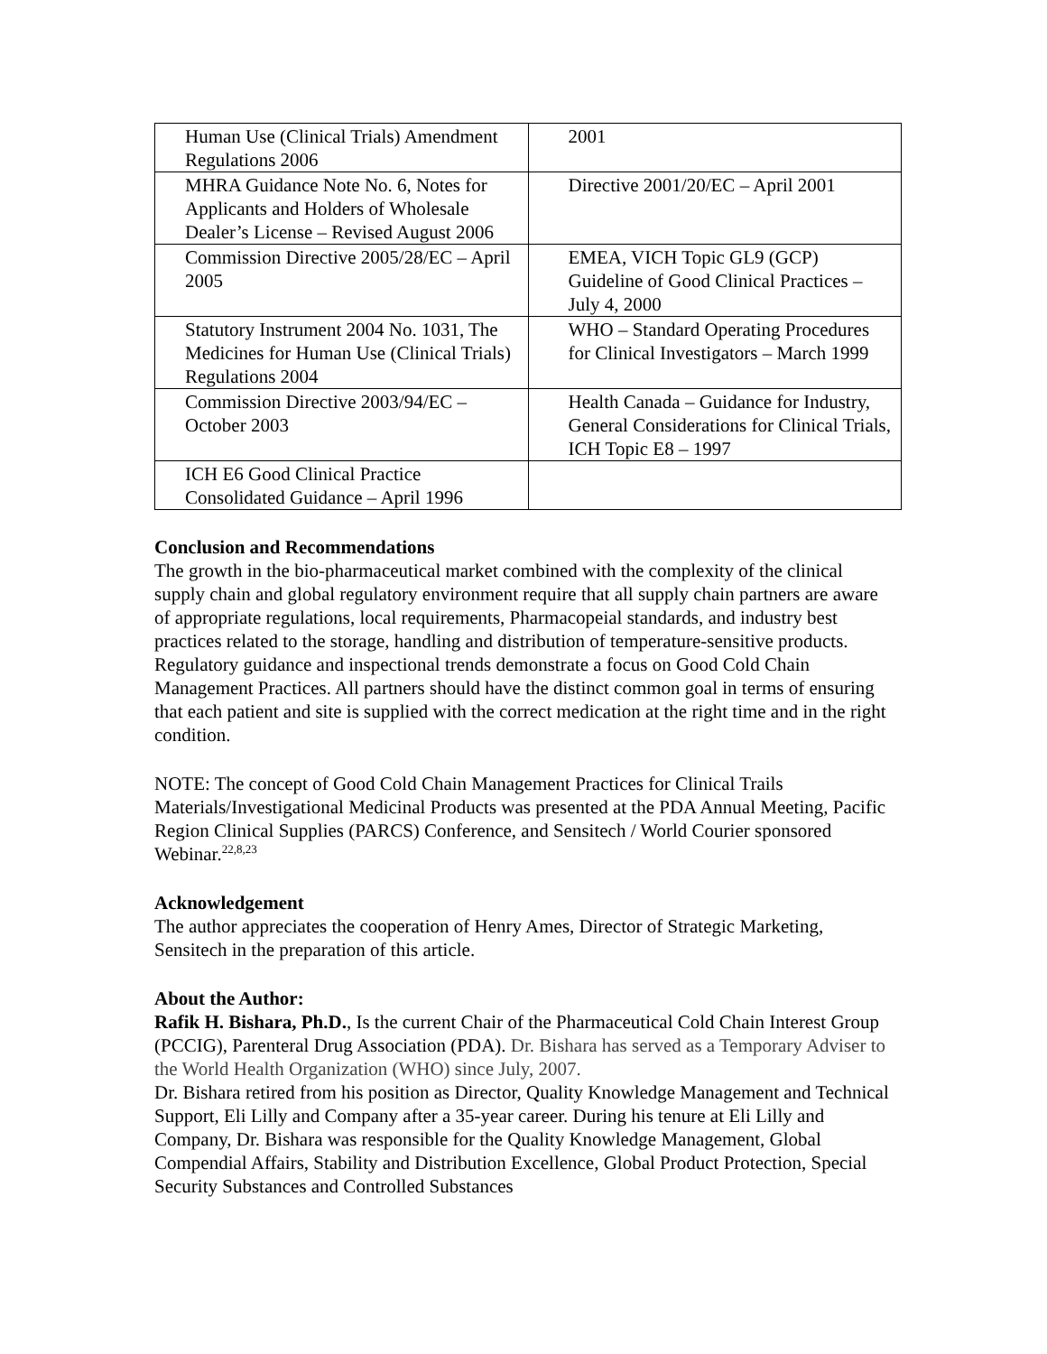| Human Use (Clinical Trials) Amendment Regulations 2006 | 2001 |
| MHRA Guidance Note No. 6, Notes for Applicants and Holders of Wholesale Dealer’s License – Revised August 2006 | Directive 2001/20/EC – April 2001 |
| Commission Directive 2005/28/EC – April 2005 | EMEA, VICH Topic GL9 (GCP) Guideline of Good Clinical Practices – July 4, 2000 |
| Statutory Instrument 2004 No. 1031, The Medicines for Human Use (Clinical Trials) Regulations 2004 | WHO – Standard Operating Procedures for Clinical Investigators – March 1999 |
| Commission Directive 2003/94/EC – October 2003 | Health Canada – Guidance for Industry, General Considerations for Clinical Trials, ICH Topic E8 – 1997 |
| ICH E6 Good Clinical Practice Consolidated Guidance – April 1996 | |
Conclusion and Recommendations
The growth in the bio-pharmaceutical market combined with the complexity of the clinical supply chain and global regulatory environment require that all supply chain partners are aware of appropriate regulations, local requirements, Pharmacopeial standards, and industry best practices related to the storage, handling and distribution of temperature-sensitive products. Regulatory guidance and inspectional trends demonstrate a focus on Good Cold Chain Management Practices. All partners should have the distinct common goal in terms of ensuring that each patient and site is supplied with the correct medication at the right time and in the right condition.
NOTE: The concept of Good Cold Chain Management Practices for Clinical Trails Materials/Investigational Medicinal Products was presented at the PDA Annual Meeting, Pacific Region Clinical Supplies (PARCS) Conference, and Sensitech / World Courier sponsored Webinar.<sup>22,8,23</sup>
Acknowledgement
The author appreciates the cooperation of Henry Ames, Director of Strategic Marketing, Sensitech in the preparation of this article.
About the Author:
Rafik H. Bishara, Ph.D., Is the current Chair of the Pharmaceutical Cold Chain Interest Group (PCCIG), Parenteral Drug Association (PDA). Dr. Bishara has served as a Temporary Adviser to the World Health Organization (WHO) since July, 2007.
Dr. Bishara retired from his position as Director, Quality Knowledge Management and Technical Support, Eli Lilly and Company after a 35-year career. During his tenure at Eli Lilly and Company, Dr. Bishara was responsible for the Quality Knowledge Management, Global Compendial Affairs, Stability and Distribution Excellence, Global Product Protection, Special Security Substances and Controlled Substances